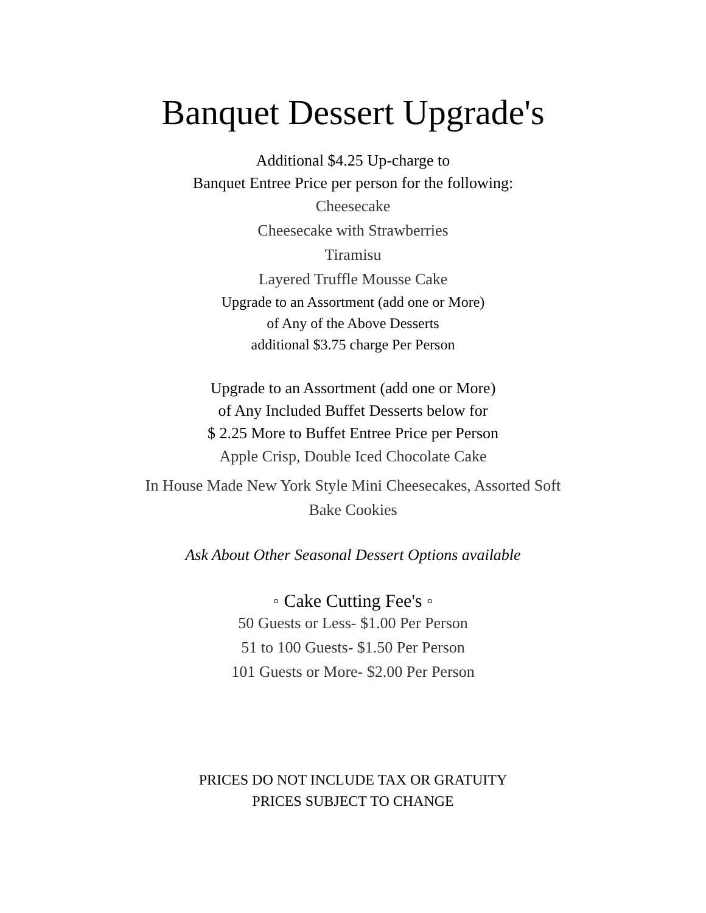Banquet Dessert Upgrade's
Additional $4.25 Up-charge to
Banquet Entree Price per person for the following:
Cheesecake
Cheesecake with Strawberries
Tiramisu
Layered Truffle Mousse Cake
Upgrade to an Assortment (add one or More)
of Any of the Above Desserts
additional $3.75 charge Per Person
Upgrade to an Assortment (add one or More)
of Any Included Buffet Desserts below for
$ 2.25 More to Buffet Entree Price per Person
Apple Crisp, Double Iced Chocolate Cake
In House Made New York Style Mini Cheesecakes, Assorted Soft
Bake Cookies
Ask About Other Seasonal Dessert Options available
◦ Cake Cutting Fee's ◦
50 Guests or Less- $1.00 Per Person
51 to 100 Guests- $1.50 Per Person
101 Guests or More- $2.00 Per Person
PRICES DO NOT INCLUDE TAX OR GRATUITY
PRICES SUBJECT TO CHANGE